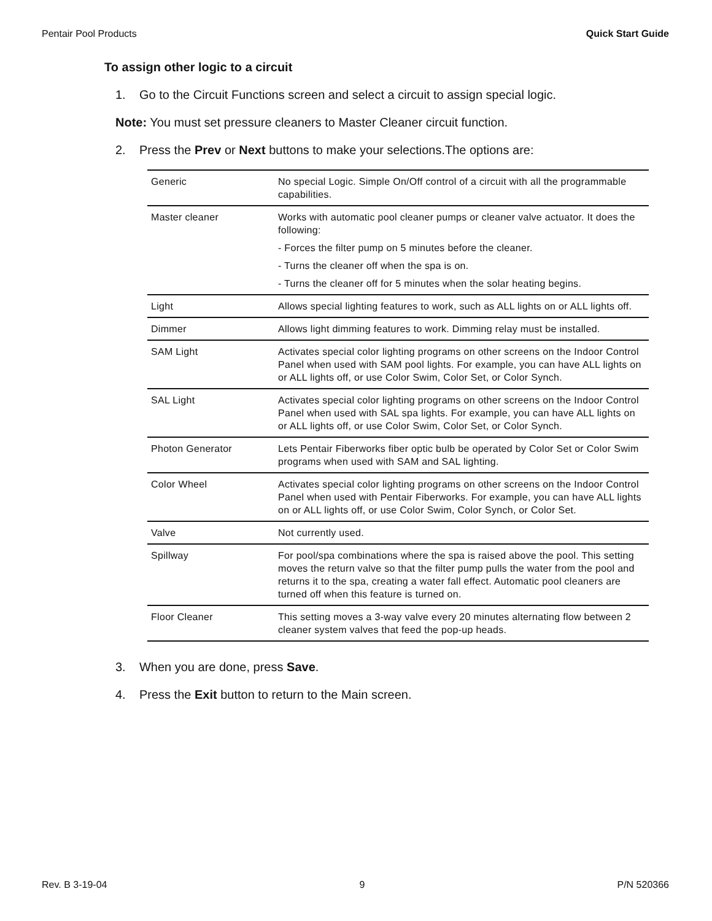Pentair Pool Products Quick Start Guide
To assign other logic to a circuit
1. Go to the Circuit Functions screen and select a circuit to assign special logic.
Note: You must set pressure cleaners to Master Cleaner circuit function.
2. Press the Prev or Next buttons to make your selections.The options are:
| Generic | No special Logic. Simple On/Off control of a circuit with all the programmable capabilities. |
| Master cleaner | Works with automatic pool cleaner pumps or cleaner valve actuator. It does the following: - Forces the filter pump on 5 minutes before the cleaner. - Turns the cleaner off when the spa is on. - Turns the cleaner off for 5 minutes when the solar heating begins. |
| Light | Allows special lighting features to work, such as ALL lights on or ALL lights off. |
| Dimmer | Allows light dimming features to work. Dimming relay must be installed. |
| SAM Light | Activates special color lighting programs on other screens on the Indoor Control Panel when used with SAM pool lights. For example, you can have ALL lights on or ALL lights off, or use Color Swim, Color Set, or Color Synch. |
| SAL Light | Activates special color lighting programs on other screens on the Indoor Control Panel when used with SAL spa lights. For example, you can have ALL lights on or ALL lights off, or use Color Swim, Color Set, or Color Synch. |
| Photon Generator | Lets Pentair Fiberworks fiber optic bulb be operated by Color Set or Color Swim programs when used with SAM and SAL lighting. |
| Color Wheel | Activates special color lighting programs on other screens on the Indoor Control Panel when used with Pentair Fiberworks. For example, you can have ALL lights on or ALL lights off, or use Color Swim, Color Synch, or Color Set. |
| Valve | Not currently used. |
| Spillway | For pool/spa combinations where the spa is raised above the pool. This setting moves the return valve so that the filter pump pulls the water from the pool and returns it to the spa, creating a water fall effect. Automatic pool cleaners are turned off when this feature is turned on. |
| Floor Cleaner | This setting moves a 3-way valve every 20 minutes alternating flow between 2 cleaner system valves that feed the pop-up heads. |
3. When you are done, press Save.
4. Press the Exit button to return to the Main screen.
Rev. B 3-19-04 9 P/N 520366